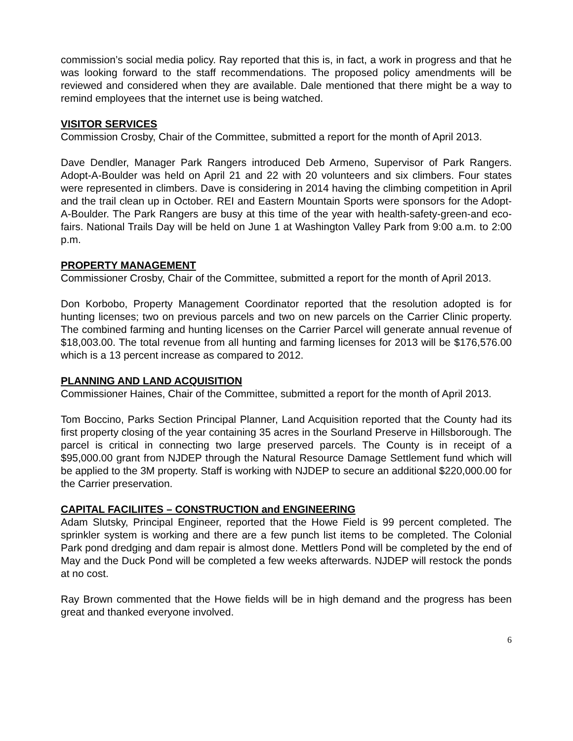commission’s social media policy. Ray reported that this is, in fact, a work in progress and that he was looking forward to the staff recommendations. The proposed policy amendments will be reviewed and considered when they are available. Dale mentioned that there might be a way to remind employees that the internet use is being watched.
VISITOR SERVICES
Commission Crosby, Chair of the Committee, submitted a report for the month of April 2013.
Dave Dendler, Manager Park Rangers introduced Deb Armeno, Supervisor of Park Rangers. Adopt-A-Boulder was held on April 21 and 22 with 20 volunteers and six climbers. Four states were represented in climbers. Dave is considering in 2014 having the climbing competition in April and the trail clean up in October. REI and Eastern Mountain Sports were sponsors for the Adopt-A-Boulder. The Park Rangers are busy at this time of the year with health-safety-green-and eco-fairs. National Trails Day will be held on June 1 at Washington Valley Park from 9:00 a.m. to 2:00 p.m.
PROPERTY MANAGEMENT
Commissioner Crosby, Chair of the Committee, submitted a report for the month of April 2013.
Don Korbobo, Property Management Coordinator reported that the resolution adopted is for hunting licenses; two on previous parcels and two on new parcels on the Carrier Clinic property. The combined farming and hunting licenses on the Carrier Parcel will generate annual revenue of $18,003.00. The total revenue from all hunting and farming licenses for 2013 will be $176,576.00 which is a 13 percent increase as compared to 2012.
PLANNING AND LAND ACQUISITION
Commissioner Haines, Chair of the Committee, submitted a report for the month of April 2013.
Tom Boccino, Parks Section Principal Planner, Land Acquisition reported that the County had its first property closing of the year containing 35 acres in the Sourland Preserve in Hillsborough. The parcel is critical in connecting two large preserved parcels. The County is in receipt of a $95,000.00 grant from NJDEP through the Natural Resource Damage Settlement fund which will be applied to the 3M property. Staff is working with NJDEP to secure an additional $220,000.00 for the Carrier preservation.
CAPITAL FACILIITES – CONSTRUCTION and ENGINEERING
Adam Slutsky, Principal Engineer, reported that the Howe Field is 99 percent completed. The sprinkler system is working and there are a few punch list items to be completed. The Colonial Park pond dredging and dam repair is almost done. Mettlers Pond will be completed by the end of May and the Duck Pond will be completed a few weeks afterwards. NJDEP will restock the ponds at no cost.
Ray Brown commented that the Howe fields will be in high demand and the progress has been great and thanked everyone involved.
6